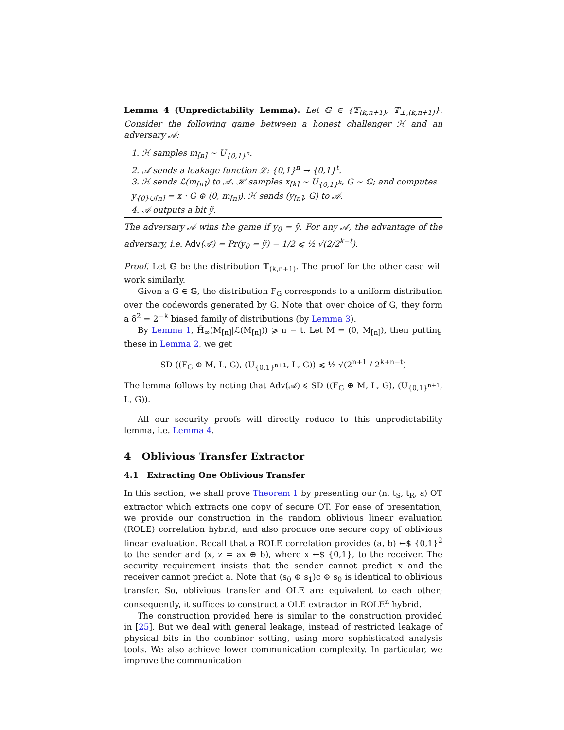Lemma 4 (Unpredictability Lemma). Let 𝔾 ∈ {𝕋<sub>(k,n+1)</sub>, 𝕋<sub>⊥,(k,n+1)</sub>}. Consider the following game between a honest challenger ℋ and an adversary 𝒜:
1. ℋ samples m<sub>[n]</sub> ∼ U<sub>{0,1}<sup>n</sup></sub>.
2. 𝒜 sends a leakage function ℒ: {0,1}<sup>n</sup> → {0,1}<sup>t</sup>.
3. ℋ sends ℒ(m<sub>[n]</sub>) to 𝒜. ℋ samples x<sub>[k]</sub> ∼ U<sub>{0,1}<sup>k</sup></sub>, G ∼ 𝔾; and computes y<sub>{0}∪[n]</sub> = x · G ⊕ (0, m<sub>[n]</sub>). ℋ sends (y<sub>[n]</sub>, G) to 𝒜.
4. 𝒜 outputs a bit ỹ.
The adversary 𝒜 wins the game if y<sub>0</sub> = ỹ. For any 𝒜, the advantage of the adversary, i.e. Adv(𝒜) = Pr(y<sub>0</sub> = ỹ) − 1/2 ⩽ ½ √(2/2<sup>k−t</sup>).
Proof. Let 𝔾 be the distribution 𝕋<sub>(k,n+1)</sub>. The proof for the other case will work similarly.
Given a G ∈ 𝔾, the distribution F<sub>G</sub> corresponds to a uniform distribution over the codewords generated by G. Note that over choice of G, they form a δ<sup>2</sup> = 2<sup>−k</sup> biased family of distributions (by Lemma 3).
By Lemma 1, H̃<sub>∞</sub>(M<sub>[n]</sub>|ℒ(M<sub>[n]</sub>)) ⩾ n − t. Let M = (0, M<sub>[n]</sub>), then putting these in Lemma 2, we get
SD ((F<sub>G</sub> ⊕ M, L, G), (U<sub>{0,1}<sup>n+1</sup></sub>, L, G)) ⩽ ½ √(2<sup>n+1</sup> / 2<sup>k+n−t</sup>)
The lemma follows by noting that Adv(𝒜) ⩽ SD ((F<sub>G</sub> ⊕ M, L, G), (U<sub>{0,1}<sup>n+1</sup></sub>, L, G)).
All our security proofs will directly reduce to this unpredictability lemma, i.e. Lemma 4.
4 Oblivious Transfer Extractor
4.1 Extracting One Oblivious Transfer
In this section, we shall prove Theorem 1 by presenting our (n, t<sub>S</sub>, t<sub>R</sub>, ε) OT extractor which extracts one copy of secure OT. For ease of presentation, we provide our construction in the random oblivious linear evaluation (ROLE) correlation hybrid; and also produce one secure copy of oblivious linear evaluation. Recall that a ROLE correlation provides (a, b) ←$ {0,1}<sup>2</sup> to the sender and (x, z = ax ⊕ b), where x ←$ {0,1}, to the receiver. The security requirement insists that the sender cannot predict x and the receiver cannot predict a. Note that (s<sub>0</sub> ⊕ s<sub>1</sub>)c ⊕ s<sub>0</sub> is identical to oblivious transfer. So, oblivious transfer and OLE are equivalent to each other; consequently, it suffices to construct a OLE extractor in ROLE<sup>n</sup> hybrid.
The construction provided here is similar to the construction provided in [25]. But we deal with general leakage, instead of restricted leakage of physical bits in the combiner setting, using more sophisticated analysis tools. We also achieve lower communication complexity. In particular, we improve the communication